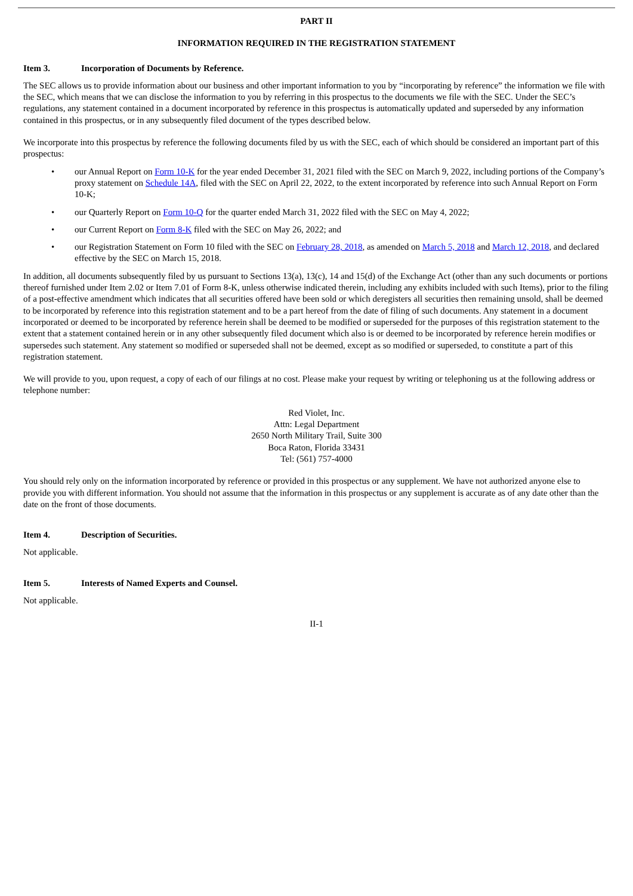PART II
INFORMATION REQUIRED IN THE REGISTRATION STATEMENT
Item 3. Incorporation of Documents by Reference.
The SEC allows us to provide information about our business and other important information to you by “incorporating by reference” the information we file with the SEC, which means that we can disclose the information to you by referring in this prospectus to the documents we file with the SEC. Under the SEC’s regulations, any statement contained in a document incorporated by reference in this prospectus is automatically updated and superseded by any information contained in this prospectus, or in any subsequently filed document of the types described below.
We incorporate into this prospectus by reference the following documents filed by us with the SEC, each of which should be considered an important part of this prospectus:
• our Annual Report on Form 10-K for the year ended December 31, 2021 filed with the SEC on March 9, 2022, including portions of the Company’s proxy statement on Schedule 14A, filed with the SEC on April 22, 2022, to the extent incorporated by reference into such Annual Report on Form 10-K;
• our Quarterly Report on Form 10-Q for the quarter ended March 31, 2022 filed with the SEC on May 4, 2022;
• our Current Report on Form 8-K filed with the SEC on May 26, 2022; and
• our Registration Statement on Form 10 filed with the SEC on February 28, 2018, as amended on March 5, 2018 and March 12, 2018, and declared effective by the SEC on March 15, 2018.
In addition, all documents subsequently filed by us pursuant to Sections 13(a), 13(c), 14 and 15(d) of the Exchange Act (other than any such documents or portions thereof furnished under Item 2.02 or Item 7.01 of Form 8-K, unless otherwise indicated therein, including any exhibits included with such Items), prior to the filing of a post-effective amendment which indicates that all securities offered have been sold or which deregisters all securities then remaining unsold, shall be deemed to be incorporated by reference into this registration statement and to be a part hereof from the date of filing of such documents. Any statement in a document incorporated or deemed to be incorporated by reference herein shall be deemed to be modified or superseded for the purposes of this registration statement to the extent that a statement contained herein or in any other subsequently filed document which also is or deemed to be incorporated by reference herein modifies or supersedes such statement. Any statement so modified or superseded shall not be deemed, except as so modified or superseded, to constitute a part of this registration statement.
We will provide to you, upon request, a copy of each of our filings at no cost. Please make your request by writing or telephoning us at the following address or telephone number:
Red Violet, Inc.
Attn: Legal Department
2650 North Military Trail, Suite 300
Boca Raton, Florida 33431
Tel: (561) 757-4000
You should rely only on the information incorporated by reference or provided in this prospectus or any supplement. We have not authorized anyone else to provide you with different information. You should not assume that the information in this prospectus or any supplement is accurate as of any date other than the date on the front of those documents.
Item 4. Description of Securities.
Not applicable.
Item 5. Interests of Named Experts and Counsel.
Not applicable.
II-1